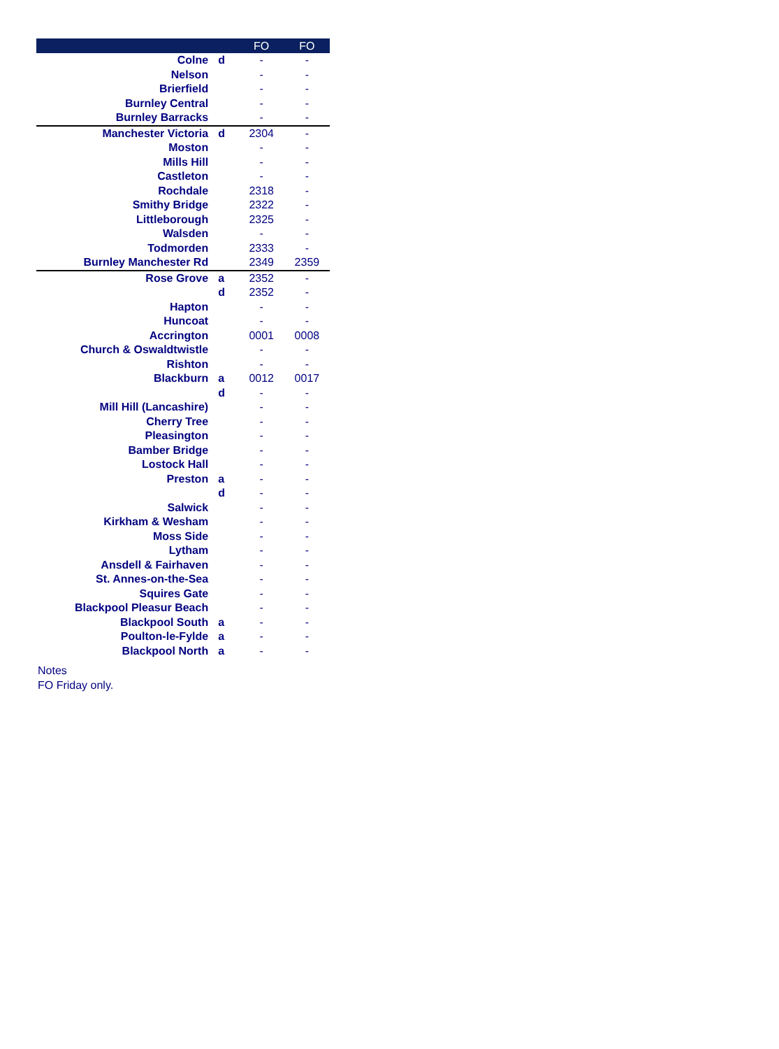| | | FO | FO |
| --- | --- | --- | --- |
| Colne | d | - | - |
| Nelson | | - | - |
| Brierfield | | - | - |
| Burnley Central | | - | - |
| Burnley Barracks | | - | - |
| Manchester Victoria | d | 2304 | - |
| Moston | | - | - |
| Mills Hill | | - | - |
| Castleton | | - | - |
| Rochdale | | 2318 | - |
| Smithy Bridge | | 2322 | - |
| Littleborough | | 2325 | - |
| Walsden | | - | - |
| Todmorden | | 2333 | - |
| Burnley Manchester Rd | | 2349 | 2359 |
| Rose Grove | a | 2352 | - |
| | d | 2352 | - |
| Hapton | | - | - |
| Huncoat | | - | - |
| Accrington | | 0001 | 0008 |
| Church & Oswaldtwistle | | - | - |
| Rishton | | - | - |
| Blackburn | a | 0012 | 0017 |
| | d | - | - |
| Mill Hill (Lancashire) | | - | - |
| Cherry Tree | | - | - |
| Pleasington | | - | - |
| Bamber Bridge | | - | - |
| Lostock Hall | | - | - |
| Preston | a | - | - |
| | d | - | - |
| Salwick | | - | - |
| Kirkham & Wesham | | - | - |
| Moss Side | | - | - |
| Lytham | | - | - |
| Ansdell & Fairhaven | | - | - |
| St. Annes-on-the-Sea | | - | - |
| Squires Gate | | - | - |
| Blackpool Pleasur Beach | | - | - |
| Blackpool South | a | - | - |
| Poulton-le-Fylde | a | - | - |
| Blackpool North | a | - | - |
Notes
FO Friday only.